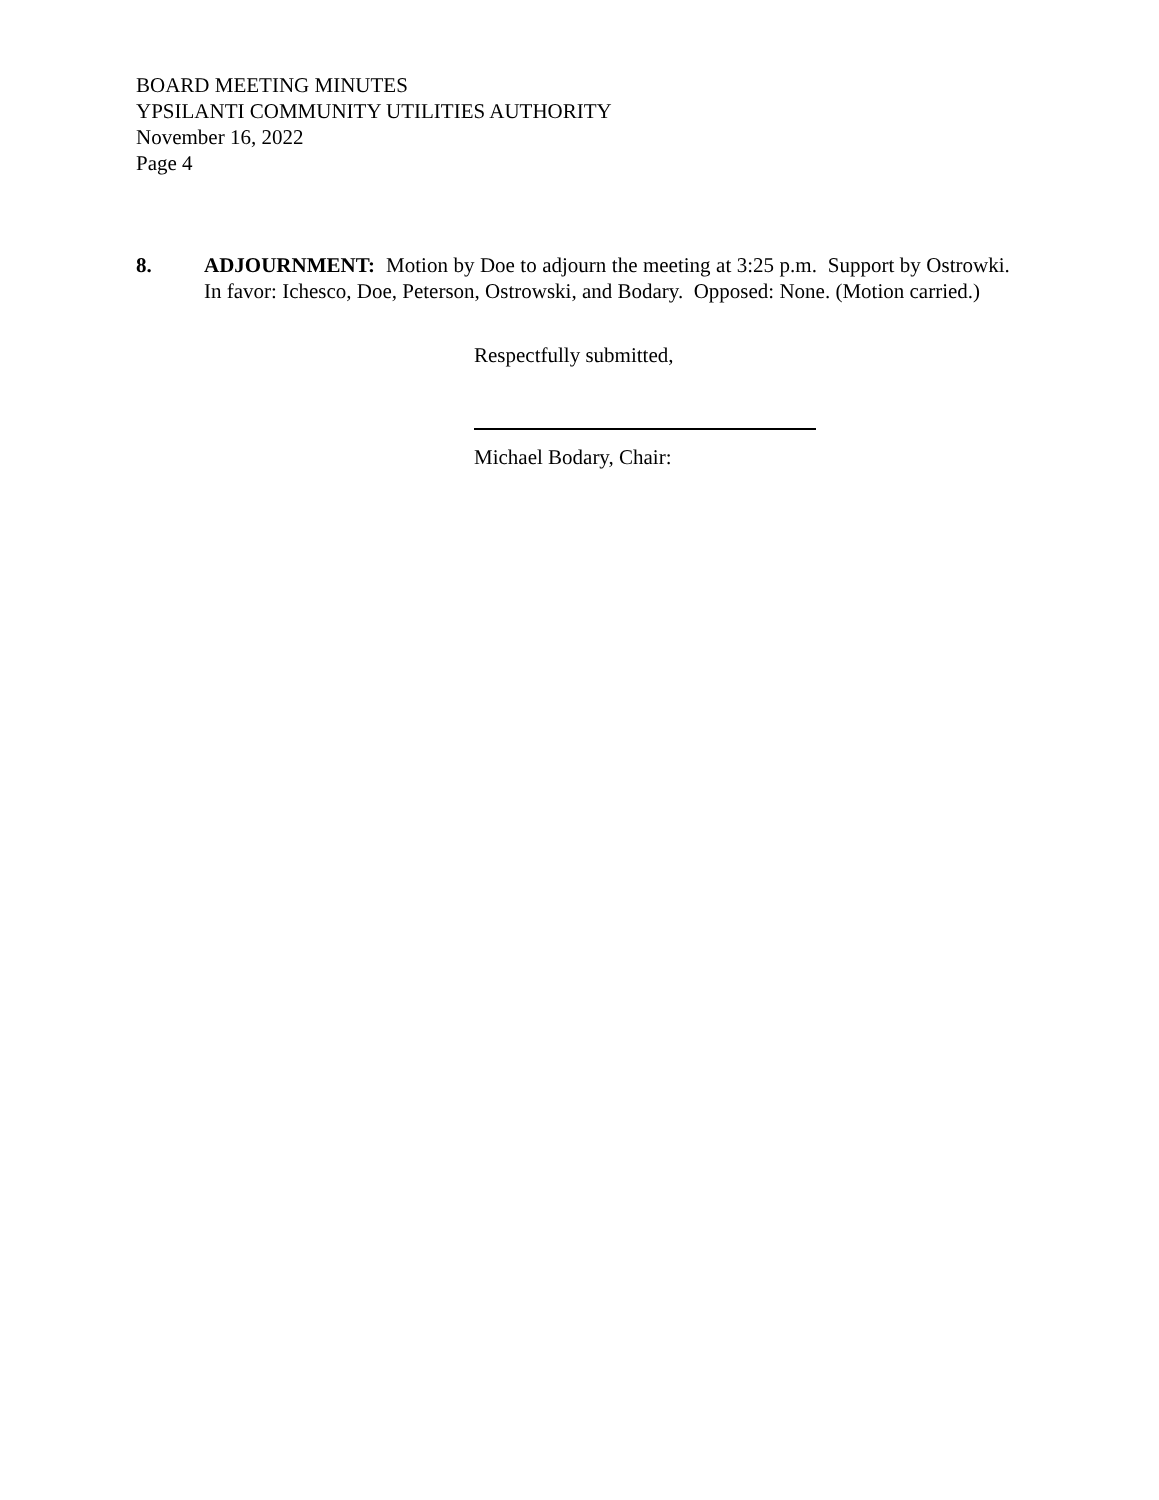BOARD MEETING MINUTES
YPSILANTI COMMUNITY UTILITIES AUTHORITY
November 16, 2022
Page 4
8. ADJOURNMENT: Motion by Doe to adjourn the meeting at 3:25 p.m. Support by Ostrowki. In favor: Ichesco, Doe, Peterson, Ostrowski, and Bodary. Opposed: None. (Motion carried.)
Respectfully submitted,
Michael Bodary, Chair: